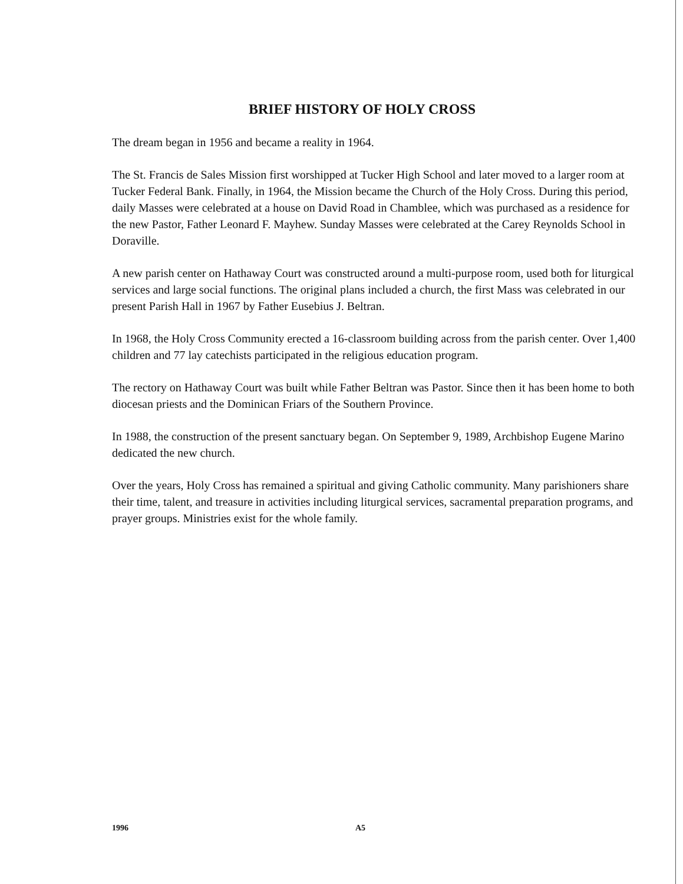BRIEF HISTORY OF HOLY CROSS
The dream began in 1956 and became a reality in 1964.
The St. Francis de Sales Mission first worshipped at Tucker High School and later moved to a larger room at Tucker Federal Bank. Finally, in 1964, the Mission became the Church of the Holy Cross. During this period, daily Masses were celebrated at a house on David Road in Chamblee, which was purchased as a residence for the new Pastor, Father Leonard F. Mayhew. Sunday Masses were celebrated at the Carey Reynolds School in Doraville.
A new parish center on Hathaway Court was constructed around a multi-purpose room, used both for liturgical services and large social functions. The original plans included a church, the first Mass was celebrated in our present Parish Hall in 1967 by Father Eusebius J. Beltran.
In 1968, the Holy Cross Community erected a 16-classroom building across from the parish center. Over 1,400 children and 77 lay catechists participated in the religious education program.
The rectory on Hathaway Court was built while Father Beltran was Pastor. Since then it has been home to both diocesan priests and the Dominican Friars of the Southern Province.
In 1988, the construction of the present sanctuary began. On September 9, 1989, Archbishop Eugene Marino dedicated the new church.
Over the years, Holy Cross has remained a spiritual and giving Catholic community. Many parishioners share their time, talent, and treasure in activities including liturgical services, sacramental preparation programs, and prayer groups. Ministries exist for the whole family.
1996 A5